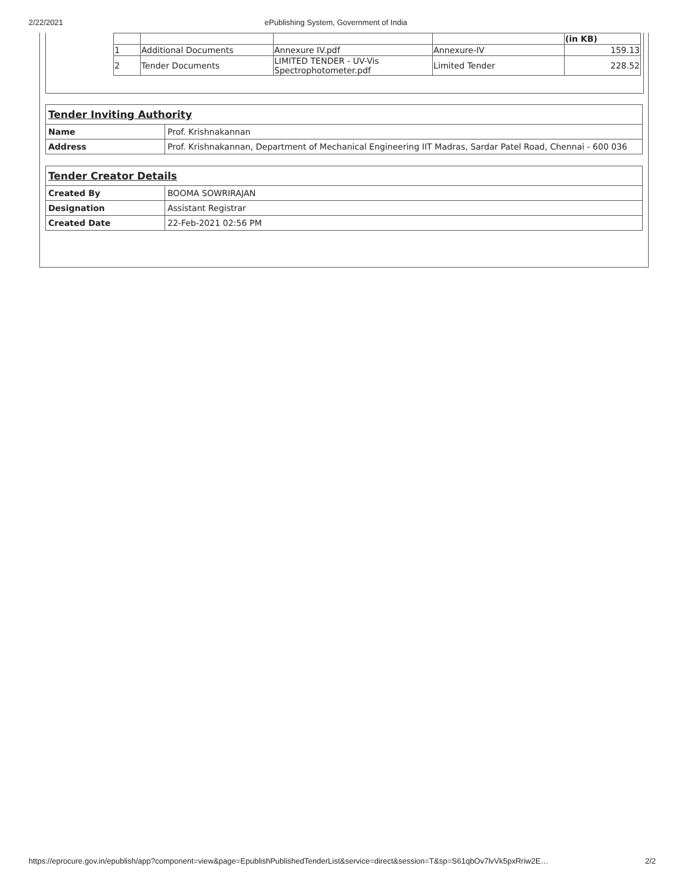2/22/2021 ePublishing System, Government of India
| | | | | (in KB) |
| 1 | Additional Documents | Annexure IV.pdf | Annexure-IV | 159.13 |
| 2 | Tender Documents | LIMITED TENDER - UV-Vis Spectrophotometer.pdf | Limited Tender | 228.52 |
| Tender Inviting Authority | |
| Name | Prof. Krishnakannan |
| Address | Prof. Krishnakannan, Department of Mechanical Engineering IIT Madras, Sardar Patel Road, Chennai - 600 036 |
| Tender Creator Details | |
| Created By | BOOMA SOWRIRAJAN |
| Designation | Assistant Registrar |
| Created Date | 22-Feb-2021 02:56 PM |
https://eprocure.gov.in/epublish/app?component=view&page=EpublishPublishedTenderList&service=direct&session=T&sp=S61qbOv7lvVk5pxRriw2E… 2/2